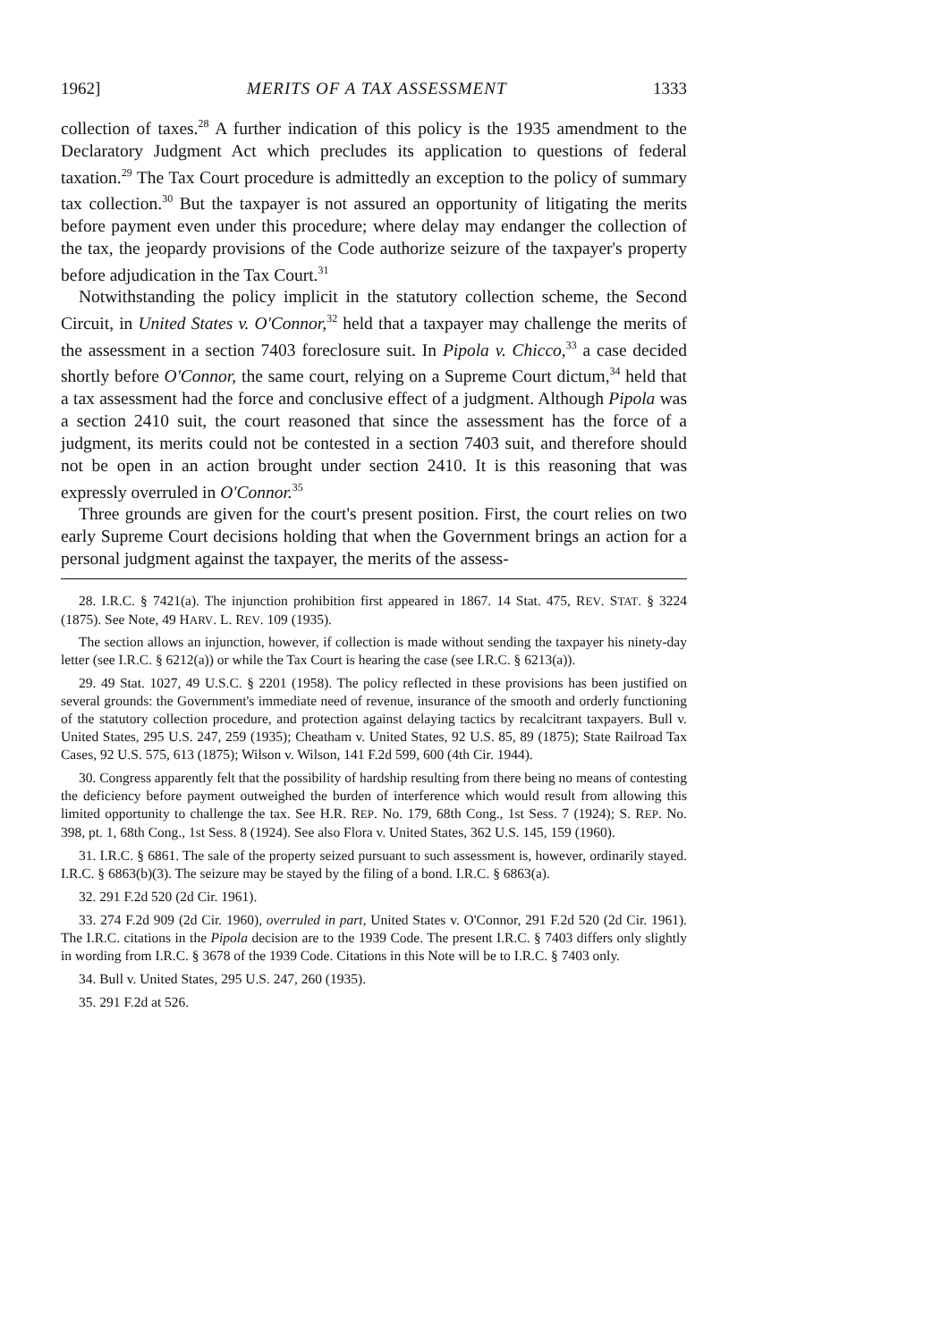1962] MERITS OF A TAX ASSESSMENT 1333
collection of taxes.<sup>28</sup> A further indication of this policy is the 1935 amendment to the Declaratory Judgment Act which precludes its application to questions of federal taxation.<sup>29</sup> The Tax Court procedure is admittedly an exception to the policy of summary tax collection.<sup>30</sup> But the taxpayer is not assured an opportunity of litigating the merits before payment even under this procedure; where delay may endanger the collection of the tax, the jeopardy provisions of the Code authorize seizure of the taxpayer's property before adjudication in the Tax Court.<sup>31</sup>
Notwithstanding the policy implicit in the statutory collection scheme, the Second Circuit, in United States v. O'Connor,<sup>32</sup> held that a taxpayer may challenge the merits of the assessment in a section 7403 foreclosure suit. In Pipola v. Chicco,<sup>33</sup> a case decided shortly before O'Connor, the same court, relying on a Supreme Court dictum,<sup>34</sup> held that a tax assessment had the force and conclusive effect of a judgment. Although Pipola was a section 2410 suit, the court reasoned that since the assessment has the force of a judgment, its merits could not be contested in a section 7403 suit, and therefore should not be open in an action brought under section 2410. It is this reasoning that was expressly overruled in O'Connor.<sup>35</sup>
Three grounds are given for the court's present position. First, the court relies on two early Supreme Court decisions holding that when the Government brings an action for a personal judgment against the taxpayer, the merits of the assess-
28. I.R.C. § 7421(a). The injunction prohibition first appeared in 1867. 14 Stat. 475, REV. STAT. § 3224 (1875). See Note, 49 HARV. L. REV. 109 (1935).
The section allows an injunction, however, if collection is made without sending the taxpayer his ninety-day letter (see I.R.C. § 6212(a)) or while the Tax Court is hearing the case (see I.R.C. § 6213(a)).
29. 49 Stat. 1027, 49 U.S.C. § 2201 (1958). The policy reflected in these provisions has been justified on several grounds: the Government's immediate need of revenue, insurance of the smooth and orderly functioning of the statutory collection procedure, and protection against delaying tactics by recalcitrant taxpayers. Bull v. United States, 295 U.S. 247, 259 (1935); Cheatham v. United States, 92 U.S. 85, 89 (1875); State Railroad Tax Cases, 92 U.S. 575, 613 (1875); Wilson v. Wilson, 141 F.2d 599, 600 (4th Cir. 1944).
30. Congress apparently felt that the possibility of hardship resulting from there being no means of contesting the deficiency before payment outweighed the burden of interference which would result from allowing this limited opportunity to challenge the tax. See H.R. REP. No. 179, 68th Cong., 1st Sess. 7 (1924); S. REP. No. 398, pt. 1, 68th Cong., 1st Sess. 8 (1924). See also Flora v. United States, 362 U.S. 145, 159 (1960).
31. I.R.C. § 6861. The sale of the property seized pursuant to such assessment is, however, ordinarily stayed. I.R.C. § 6863(b)(3). The seizure may be stayed by the filing of a bond. I.R.C. § 6863(a).
32. 291 F.2d 520 (2d Cir. 1961).
33. 274 F.2d 909 (2d Cir. 1960), overruled in part, United States v. O'Connor, 291 F.2d 520 (2d Cir. 1961). The I.R.C. citations in the Pipola decision are to the 1939 Code. The present I.R.C. § 7403 differs only slightly in wording from I.R.C. § 3678 of the 1939 Code. Citations in this Note will be to I.R.C. § 7403 only.
34. Bull v. United States, 295 U.S. 247, 260 (1935).
35. 291 F.2d at 526.